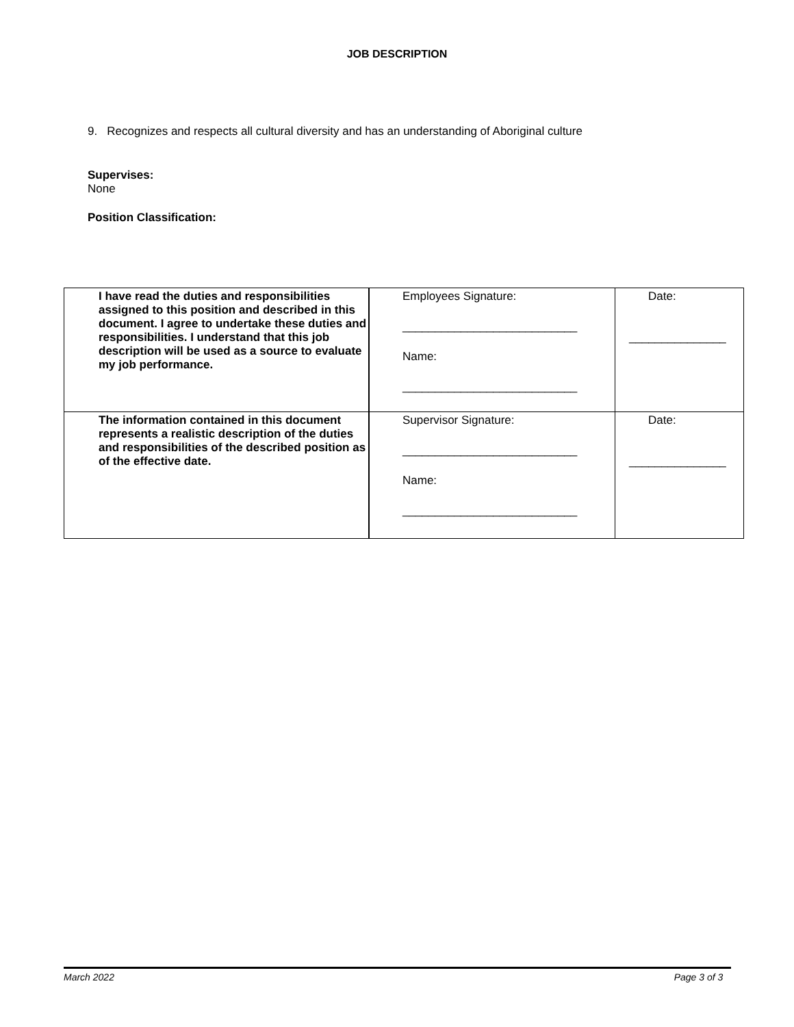JOB DESCRIPTION
9. Recognizes and respects all cultural diversity and has an understanding of Aboriginal culture
Supervises:
None
Position Classification:
| I have read the duties and responsibilities assigned to this position and described in this document. I agree to undertake these duties and responsibilities. I understand that this job description will be used as a source to evaluate my job performance. | Employees Signature: ___________________________ Name: ___________________________ | Date: _______________ |
| The information contained in this document represents a realistic description of the duties and responsibilities of the described position as of the effective date. | Supervisor Signature: ___________________________ Name: ___________________________ | Date: _______________ |
March 2022 Page 3 of 3